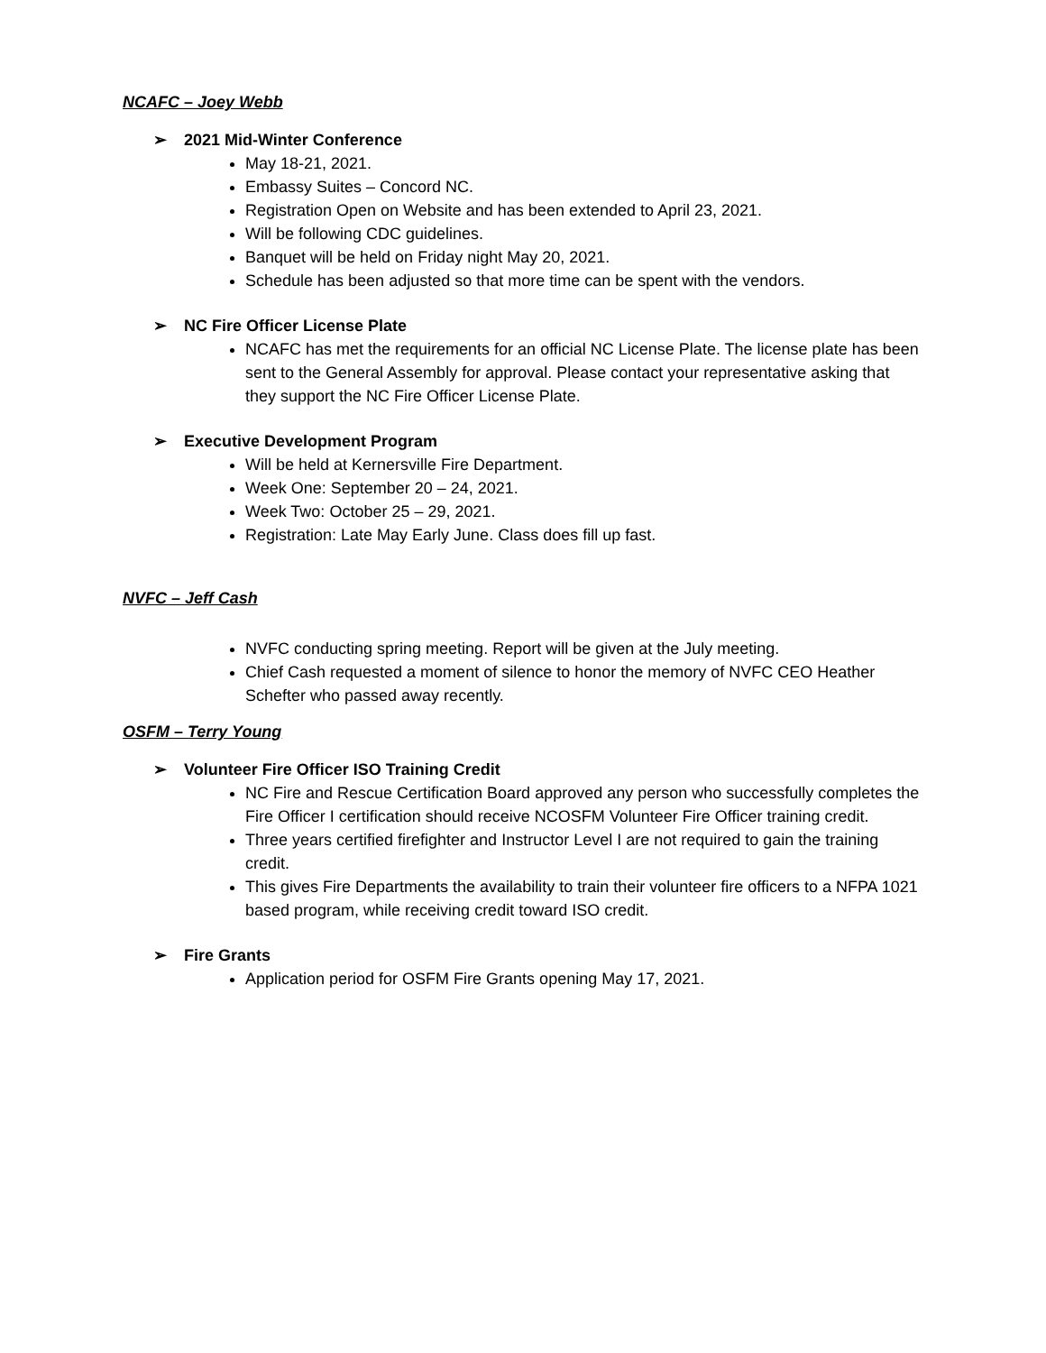NCAFC – Joey Webb
➢ 2021 Mid-Winter Conference
May 18-21, 2021.
Embassy Suites – Concord NC.
Registration Open on Website and has been extended to April 23, 2021.
Will be following CDC guidelines.
Banquet will be held on Friday night May 20, 2021.
Schedule has been adjusted so that more time can be spent with the vendors.
➢ NC Fire Officer License Plate
NCAFC has met the requirements for an official NC License Plate. The license plate has been sent to the General Assembly for approval. Please contact your representative asking that they support the NC Fire Officer License Plate.
➢ Executive Development Program
Will be held at Kernersville Fire Department.
Week One: September 20 – 24, 2021.
Week Two: October 25 – 29, 2021.
Registration: Late May Early June. Class does fill up fast.
NVFC – Jeff Cash
NVFC conducting spring meeting. Report will be given at the July meeting.
Chief Cash requested a moment of silence to honor the memory of NVFC CEO Heather Schefter who passed away recently.
OSFM – Terry Young
➢ Volunteer Fire Officer ISO Training Credit
NC Fire and Rescue Certification Board approved any person who successfully completes the Fire Officer I certification should receive NCOSFM Volunteer Fire Officer training credit.
Three years certified firefighter and Instructor Level I are not required to gain the training credit.
This gives Fire Departments the availability to train their volunteer fire officers to a NFPA 1021 based program, while receiving credit toward ISO credit.
➢ Fire Grants
Application period for OSFM Fire Grants opening May 17, 2021.